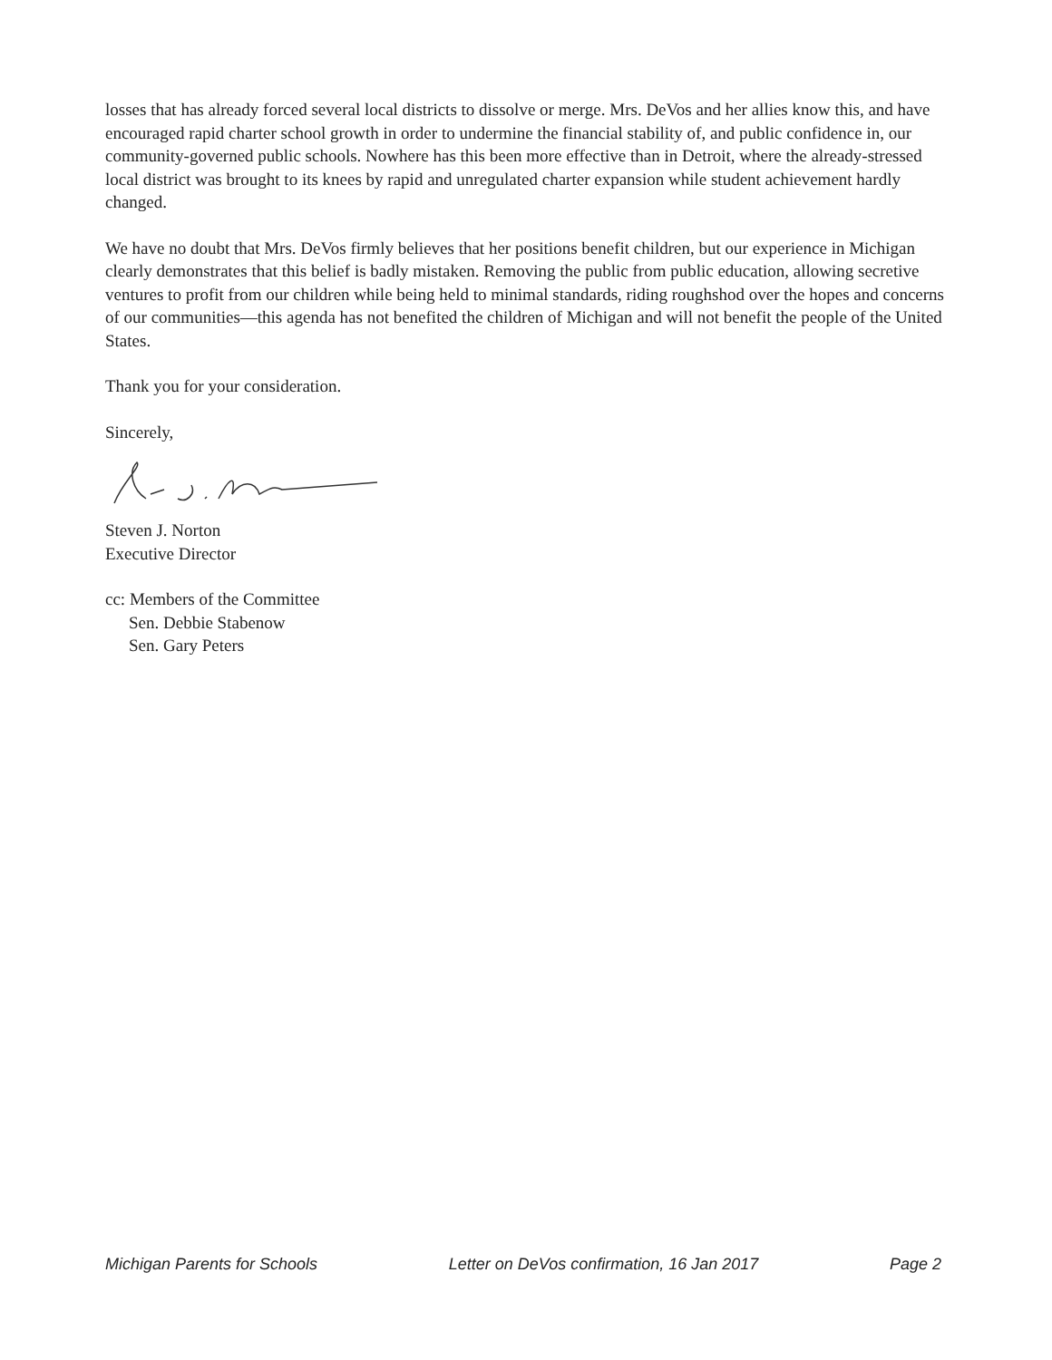losses that has already forced several local districts to dissolve or merge. Mrs. DeVos and her allies know this, and have encouraged rapid charter school growth in order to undermine the financial stability of, and public confidence in, our community-governed public schools. Nowhere has this been more effective than in Detroit, where the already-stressed local district was brought to its knees by rapid and unregulated charter expansion while student achievement hardly changed.
We have no doubt that Mrs. DeVos firmly believes that her positions benefit children, but our experience in Michigan clearly demonstrates that this belief is badly mistaken. Removing the public from public education, allowing secretive ventures to profit from our children while being held to minimal standards, riding roughshod over the hopes and concerns of our communities—this agenda has not benefited the children of Michigan and will not benefit the people of the United States.
Thank you for your consideration.
Sincerely,
Steven J. Norton
Executive Director
cc: Members of the Committee
Sen. Debbie Stabenow
Sen. Gary Peters
Michigan Parents for Schools Letter on DeVos confirmation, 16 Jan 2017 Page 2